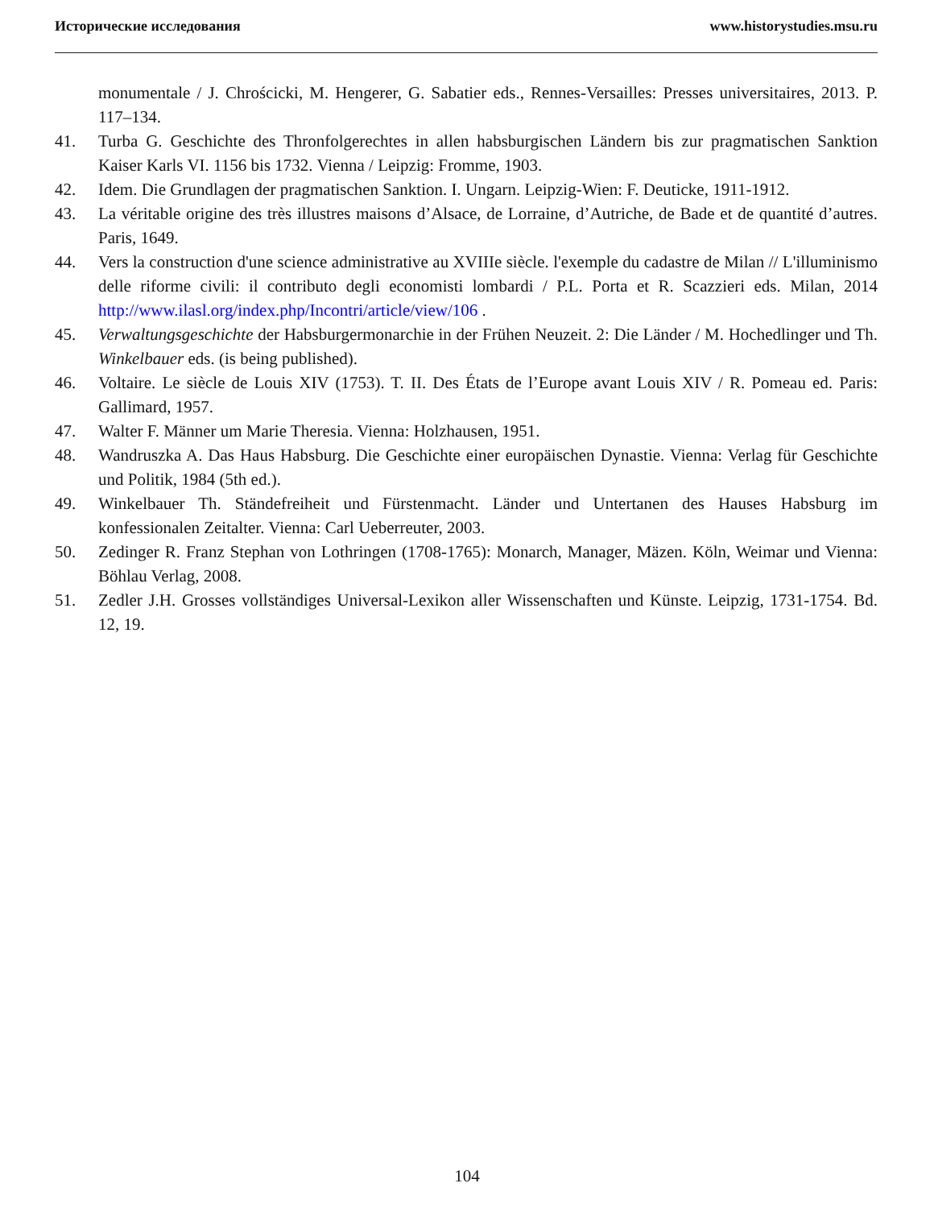Исторические исследования www.historystudies.msu.ru
monumentale / J. Chrościcki, M. Hengerer, G. Sabatier eds., Rennes-Versailles: Presses universitaires, 2013. P. 117–134.
41. Turba G. Geschichte des Thronfolgerechtes in allen habsburgischen Ländern bis zur pragmatischen Sanktion Kaiser Karls VI. 1156 bis 1732. Vienna / Leipzig: Fromme, 1903.
42. Idem. Die Grundlagen der pragmatischen Sanktion. I. Ungarn. Leipzig-Wien: F. Deuticke, 1911-1912.
43. La véritable origine des très illustres maisons d’Alsace, de Lorraine, d’Autriche, de Bade et de quantité d’autres. Paris, 1649.
44. Vers la construction d'une science administrative au XVIIIe siècle. l'exemple du cadastre de Milan // L'illuminismo delle riforme civili: il contributo degli economisti lombardi / P.L. Porta et R. Scazzieri eds. Milan, 2014 http://www.ilasl.org/index.php/Incontri/article/view/106 .
45. Verwaltungsgeschichte der Habsburgermonarchie in der Frühen Neuzeit. 2: Die Länder / M. Hochedlinger und Th. Winkelbauer eds. (is being published).
46. Voltaire. Le siècle de Louis XIV (1753). T. II. Des États de l’Europe avant Louis XIV / R. Pomeau ed. Paris: Gallimard, 1957.
47. Walter F. Männer um Marie Theresia. Vienna: Holzhausen, 1951.
48. Wandruszka A. Das Haus Habsburg. Die Geschichte einer europäischen Dynastie. Vienna: Verlag für Geschichte und Politik, 1984 (5th ed.).
49. Winkelbauer Th. Ständefreiheit und Fürstenmacht. Länder und Untertanen des Hauses Habsburg im konfessionalen Zeitalter. Vienna: Carl Ueberreuter, 2003.
50. Zedinger R. Franz Stephan von Lothringen (1708-1765): Monarch, Manager, Mäzen. Köln, Weimar und Vienna: Böhlau Verlag, 2008.
51. Zedler J.H. Grosses vollständiges Universal-Lexikon aller Wissenschaften und Künste. Leipzig, 1731-1754. Bd. 12, 19.
104